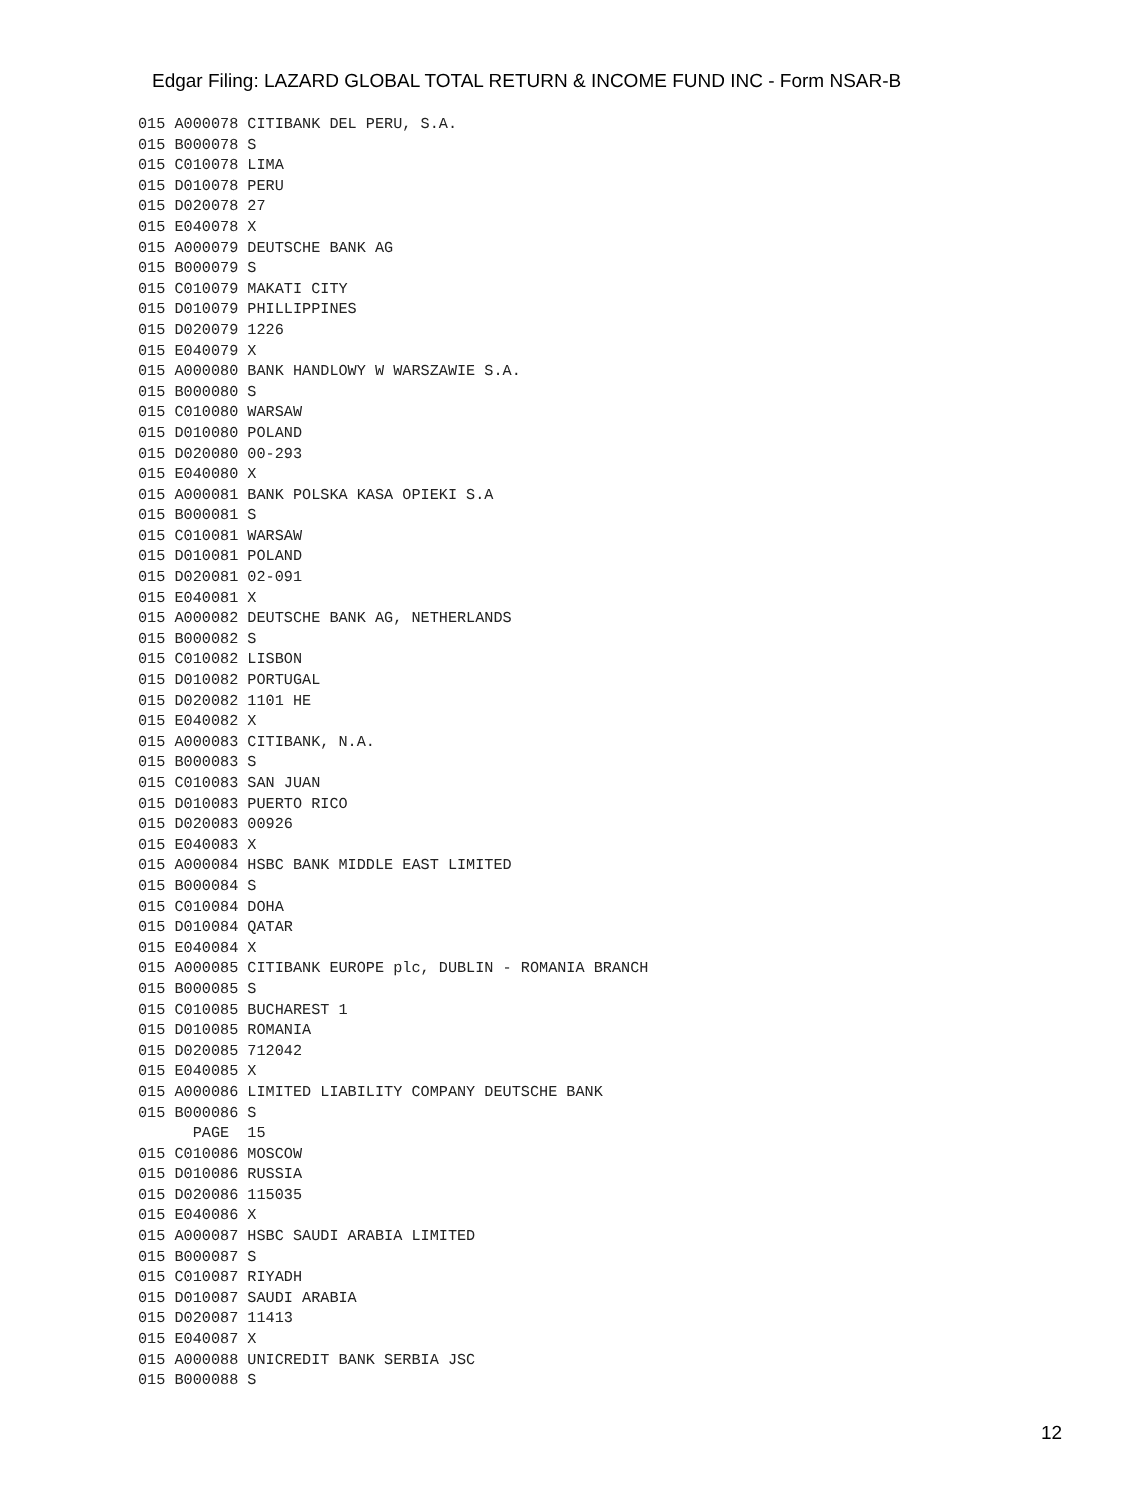Edgar Filing: LAZARD GLOBAL TOTAL RETURN & INCOME FUND INC - Form NSAR-B
015 A000078 CITIBANK DEL PERU, S.A.
015 B000078 S
015 C010078 LIMA
015 D010078 PERU
015 D020078 27
015 E040078 X
015 A000079 DEUTSCHE BANK AG
015 B000079 S
015 C010079 MAKATI CITY
015 D010079 PHILLIPPINES
015 D020079 1226
015 E040079 X
015 A000080 BANK HANDLOWY W WARSZAWIE S.A.
015 B000080 S
015 C010080 WARSAW
015 D010080 POLAND
015 D020080 00-293
015 E040080 X
015 A000081 BANK POLSKA KASA OPIEKI S.A
015 B000081 S
015 C010081 WARSAW
015 D010081 POLAND
015 D020081 02-091
015 E040081 X
015 A000082 DEUTSCHE BANK AG, NETHERLANDS
015 B000082 S
015 C010082 LISBON
015 D010082 PORTUGAL
015 D020082 1101 HE
015 E040082 X
015 A000083 CITIBANK, N.A.
015 B000083 S
015 C010083 SAN JUAN
015 D010083 PUERTO RICO
015 D020083 00926
015 E040083 X
015 A000084 HSBC BANK MIDDLE EAST LIMITED
015 B000084 S
015 C010084 DOHA
015 D010084 QATAR
015 E040084 X
015 A000085 CITIBANK EUROPE plc, DUBLIN - ROMANIA BRANCH
015 B000085 S
015 C010085 BUCHAREST 1
015 D010085 ROMANIA
015 D020085 712042
015 E040085 X
015 A000086 LIMITED LIABILITY COMPANY DEUTSCHE BANK
015 B000086 S
      PAGE  15
015 C010086 MOSCOW
015 D010086 RUSSIA
015 D020086 115035
015 E040086 X
015 A000087 HSBC SAUDI ARABIA LIMITED
015 B000087 S
015 C010087 RIYADH
015 D010087 SAUDI ARABIA
015 D020087 11413
015 E040087 X
015 A000088 UNICREDIT BANK SERBIA JSC
015 B000088 S
12